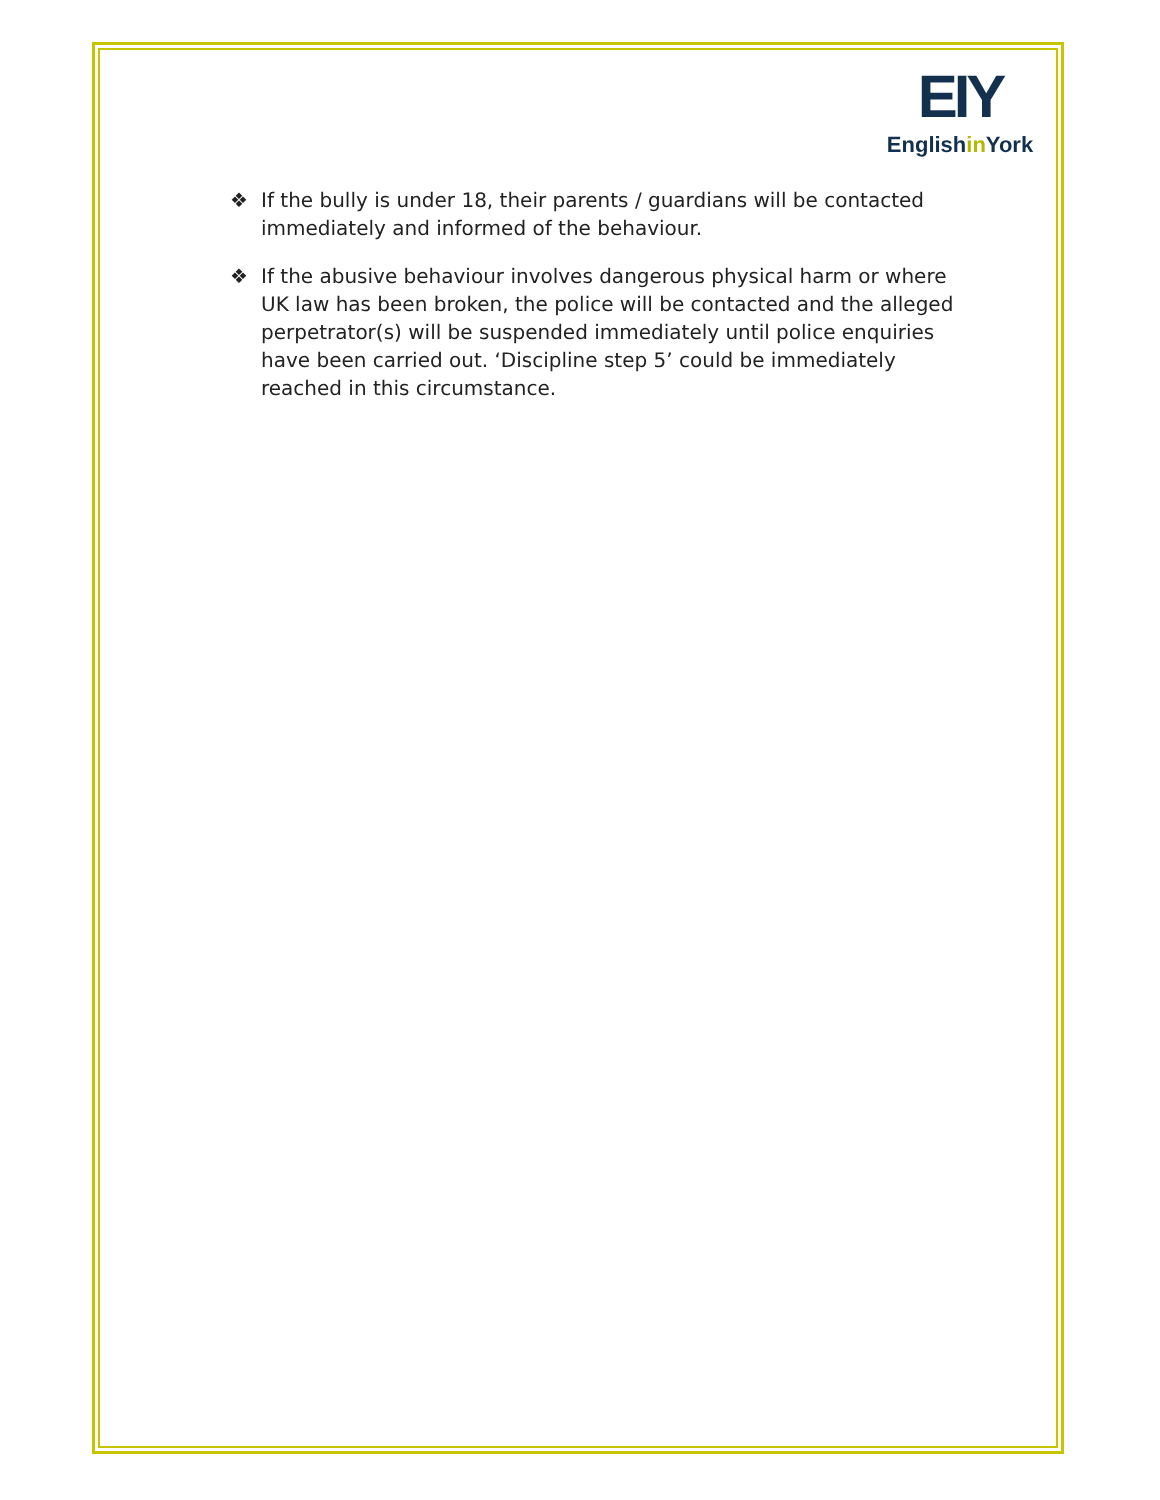EIY
Englishin York
❖ If the bully is under 18, their parents / guardians will be contacted immediately and informed of the behaviour.
❖ If the abusive behaviour involves dangerous physical harm or where UK law has been broken, the police will be contacted and the alleged perpetrator(s) will be suspended immediately until police enquiries have been carried out. ‘Discipline step 5’ could be immediately reached in this circumstance.